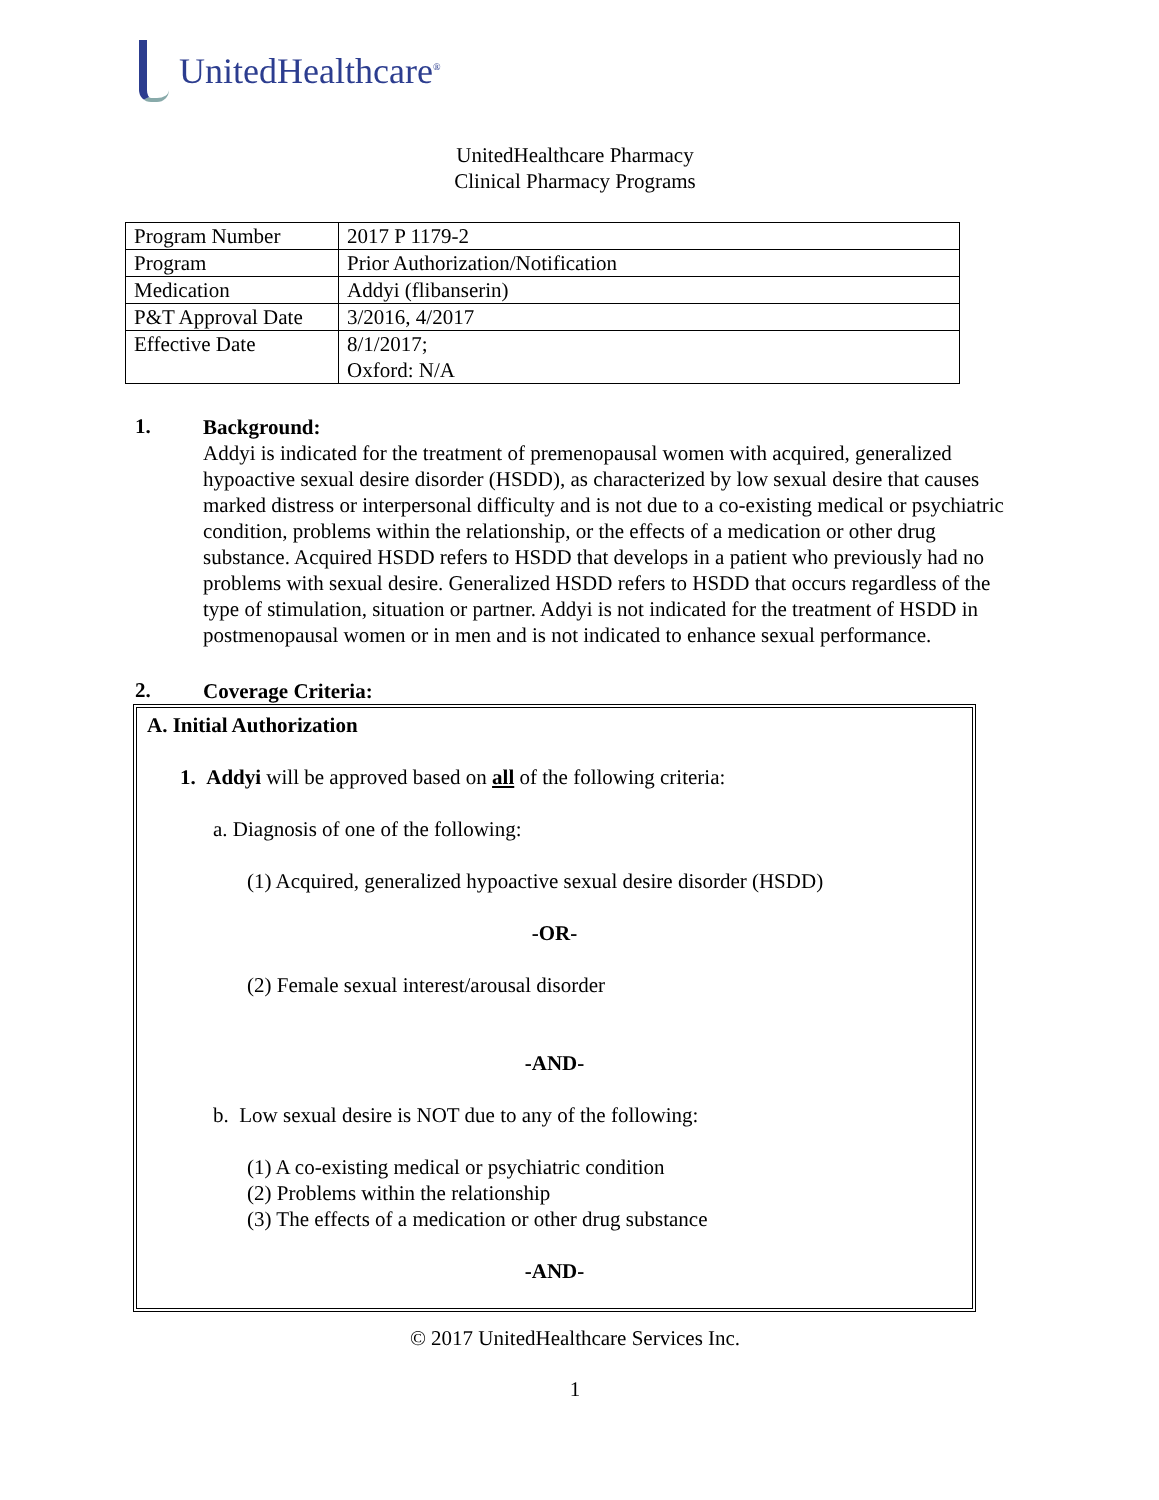UnitedHealthcare<sup>®</sup>
UnitedHealthcare Pharmacy
Clinical Pharmacy Programs
| Program Number | 2017 P 1179-2 |
| Program | Prior Authorization/Notification |
| Medication | Addyi (flibanserin) |
| P&T Approval Date | 3/2016, 4/2017 |
| Effective Date | 8/1/2017; Oxford: N/A |
1.
Background:
Addyi is indicated for the treatment of premenopausal women with acquired, generalized hypoactive sexual desire disorder (HSDD), as characterized by low sexual desire that causes marked distress or interpersonal difficulty and is not due to a co-existing medical or psychiatric condition, problems within the relationship, or the effects of a medication or other drug substance. Acquired HSDD refers to HSDD that develops in a patient who previously had no problems with sexual desire. Generalized HSDD refers to HSDD that occurs regardless of the type of stimulation, situation or partner. Addyi is not indicated for the treatment of HSDD in postmenopausal women or in men and is not indicated to enhance sexual performance.
2.
Coverage Criteria:
A. Initial Authorization
1. Addyi will be approved based on all of the following criteria:
a. Diagnosis of one of the following:
(1) Acquired, generalized hypoactive sexual desire disorder (HSDD)
-OR-
(2) Female sexual interest/arousal disorder
-AND-
b. Low sexual desire is NOT due to any of the following:
(1) A co-existing medical or psychiatric condition
(2) Problems within the relationship
(3) The effects of a medication or other drug substance
-AND-
© 2017 UnitedHealthcare Services Inc.
1